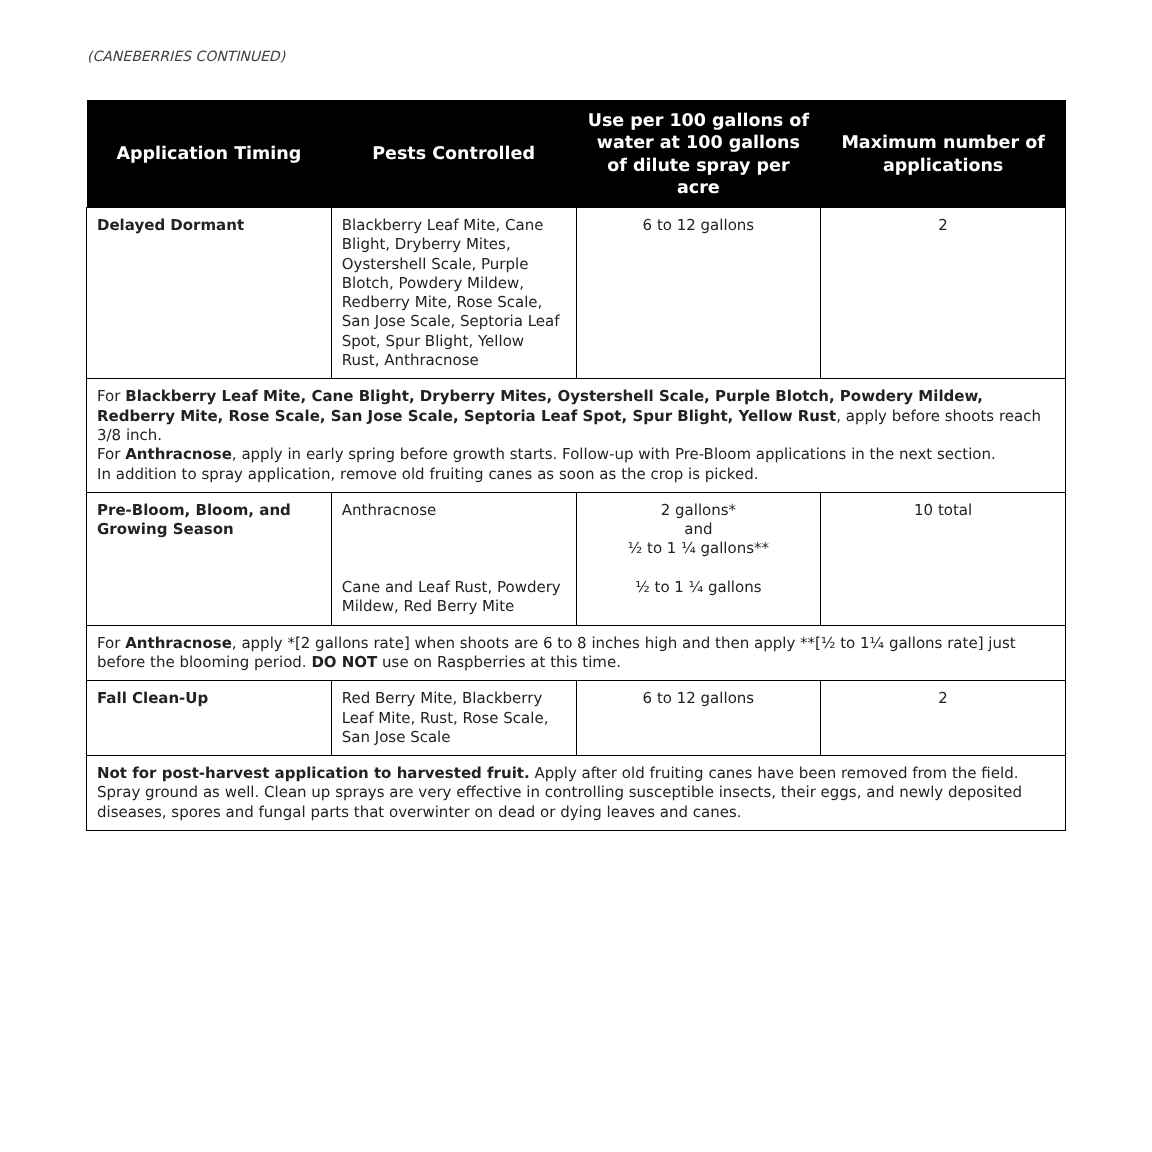(CANEBERRIES CONTINUED)
| Application Timing | Pests Controlled | Use per 100 gallons of water at 100 gallons of dilute spray per acre | Maximum number of applications |
| --- | --- | --- | --- |
| Delayed Dormant | Blackberry Leaf Mite, Cane Blight, Dryberry Mites, Oystershell Scale, Purple Blotch, Powdery Mildew, Redberry Mite, Rose Scale, San Jose Scale, Septoria Leaf Spot, Spur Blight, Yellow Rust, Anthracnose | 6 to 12 gallons | 2 |
| For Blackberry Leaf Mite, Cane Blight, Dryberry Mites, Oystershell Scale, Purple Blotch, Powdery Mildew, Redberry Mite, Rose Scale, San Jose Scale, Septoria Leaf Spot, Spur Blight, Yellow Rust , apply before shoots reach 3/8 inch. For Anthracnose , apply in early spring before growth starts. Follow-up with Pre-Bloom applications in the next section. In addition to spray application, remove old fruiting canes as soon as the crop is picked. | | | |
| Pre-Bloom, Bloom, and Growing Season | Anthracnose Cane and Leaf Rust, Powdery Mildew, Red Berry Mite | 2 gallons* and ½ to 1 ¼ gallons** ½ to 1 ¼ gallons | 10 total |
| For Anthracnose , apply *[2 gallons rate] when shoots are 6 to 8 inches high and then apply **[½ to 1¼ gallons rate] just before the blooming period. DO NOT use on Raspberries at this time. | | | |
| Fall Clean-Up | Red Berry Mite, Blackberry Leaf Mite, Rust, Rose Scale, San Jose Scale | 6 to 12 gallons | 2 |
| Not for post-harvest application to harvested fruit. Apply after old fruiting canes have been removed from the field. Spray ground as well. Clean up sprays are very effective in controlling susceptible insects, their eggs, and newly deposited diseases, spores and fungal parts that overwinter on dead or dying leaves and canes. | | | |